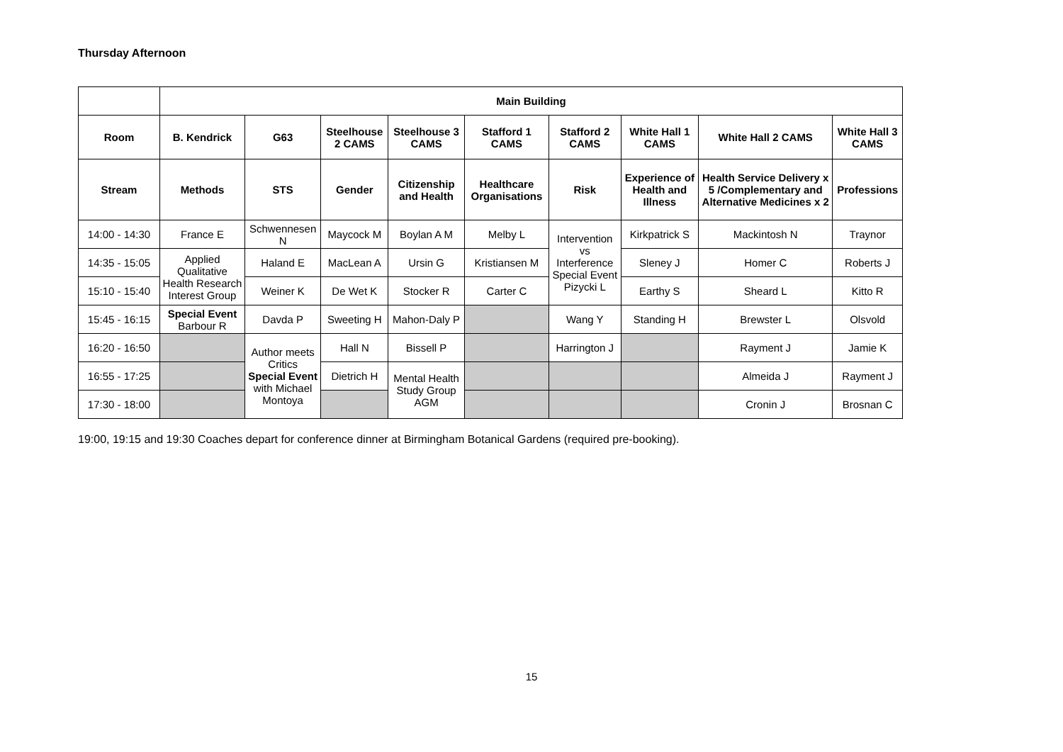Thursday Afternoon
| | Main Building | | | | | | | | |
| Room | B. Kendrick | G63 | Steelhouse 2 CAMS | Steelhouse 3 CAMS | Stafford 1 CAMS | Stafford 2 CAMS | White Hall 1 CAMS | White Hall 2 CAMS | White Hall 3 CAMS |
| Stream | Methods | STS | Gender | Citizenship and Health | Healthcare Organisations | Risk | Experience of Health and Illness | Health Service Delivery x 5 /Complementary and Alternative Medicines x 2 | Professions |
| 14:00 - 14:30 | France E | Schwennesen N | Maycock M | Boylan A M | Melby L | Intervention vs Interference Special Event Pizycki L | Kirkpatrick S | Mackintosh N | Traynor |
| 14:35 - 15:05 | Applied Qualitative Health Research Interest Group | Haland E | MacLean A | Ursin G | Kristiansen M | | Sleney J | Homer C | Roberts J |
| 15:10 - 15:40 | | Weiner K | De Wet K | Stocker R | Carter C | | Earthy S | Sheard L | Kitto R |
| 15:45 - 16:15 | Special Event Barbour R | Davda P | Sweeting H | Mahon-Daly P | | Wang Y | Standing H | Brewster L | Olsvold |
| 16:20 - 16:50 | | Author meets Critics Special Event with Michael Montoya | Hall N | Bissell P | | Harrington J | | Rayment J | Jamie K |
| 16:55 - 17:25 | | | Dietrich H | Mental Health Study Group AGM | | | | Almeida J | Rayment J |
| 17:30 - 18:00 | | | | | | | | Cronin J | Brosnan C |
19:00, 19:15 and 19:30 Coaches depart for conference dinner at Birmingham Botanical Gardens (required pre-booking).
15